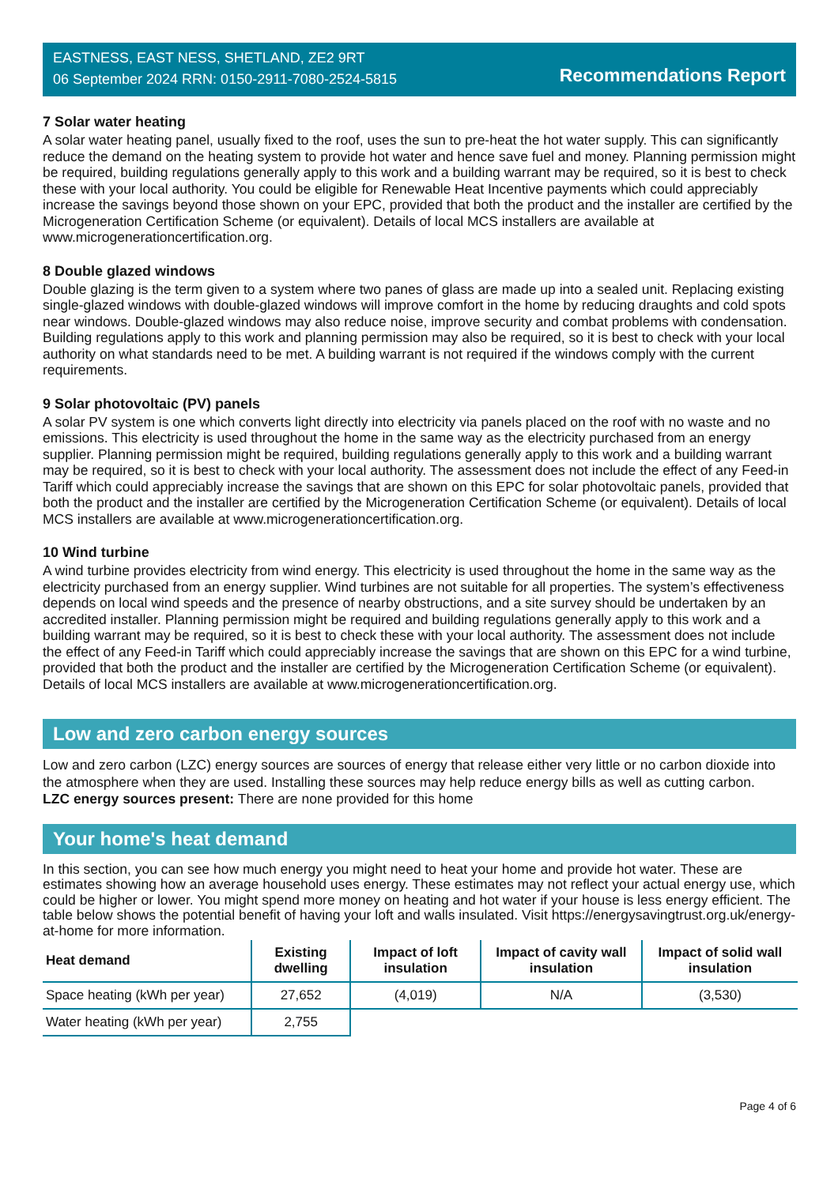EASTNESS, EAST NESS, SHETLAND, ZE2 9RT
06 September 2024 RRN: 0150-2911-7080-2524-5815
Recommendations Report
7 Solar water heating
A solar water heating panel, usually fixed to the roof, uses the sun to pre-heat the hot water supply. This can significantly reduce the demand on the heating system to provide hot water and hence save fuel and money. Planning permission might be required, building regulations generally apply to this work and a building warrant may be required, so it is best to check these with your local authority. You could be eligible for Renewable Heat Incentive payments which could appreciably increase the savings beyond those shown on your EPC, provided that both the product and the installer are certified by the Microgeneration Certification Scheme (or equivalent). Details of local MCS installers are available at www.microgenerationcertification.org.
8 Double glazed windows
Double glazing is the term given to a system where two panes of glass are made up into a sealed unit. Replacing existing single-glazed windows with double-glazed windows will improve comfort in the home by reducing draughts and cold spots near windows. Double-glazed windows may also reduce noise, improve security and combat problems with condensation. Building regulations apply to this work and planning permission may also be required, so it is best to check with your local authority on what standards need to be met. A building warrant is not required if the windows comply with the current requirements.
9 Solar photovoltaic (PV) panels
A solar PV system is one which converts light directly into electricity via panels placed on the roof with no waste and no emissions. This electricity is used throughout the home in the same way as the electricity purchased from an energy supplier. Planning permission might be required, building regulations generally apply to this work and a building warrant may be required, so it is best to check with your local authority. The assessment does not include the effect of any Feed-in Tariff which could appreciably increase the savings that are shown on this EPC for solar photovoltaic panels, provided that both the product and the installer are certified by the Microgeneration Certification Scheme (or equivalent). Details of local MCS installers are available at www.microgenerationcertification.org.
10 Wind turbine
A wind turbine provides electricity from wind energy. This electricity is used throughout the home in the same way as the electricity purchased from an energy supplier. Wind turbines are not suitable for all properties. The system’s effectiveness depends on local wind speeds and the presence of nearby obstructions, and a site survey should be undertaken by an accredited installer. Planning permission might be required and building regulations generally apply to this work and a building warrant may be required, so it is best to check these with your local authority. The assessment does not include the effect of any Feed-in Tariff which could appreciably increase the savings that are shown on this EPC for a wind turbine, provided that both the product and the installer are certified by the Microgeneration Certification Scheme (or equivalent). Details of local MCS installers are available at www.microgenerationcertification.org.
Low and zero carbon energy sources
Low and zero carbon (LZC) energy sources are sources of energy that release either very little or no carbon dioxide into the atmosphere when they are used. Installing these sources may help reduce energy bills as well as cutting carbon.
LZC energy sources present: There are none provided for this home
Your home's heat demand
In this section, you can see how much energy you might need to heat your home and provide hot water. These are estimates showing how an average household uses energy. These estimates may not reflect your actual energy use, which could be higher or lower. You might spend more money on heating and hot water if your house is less energy efficient. The table below shows the potential benefit of having your loft and walls insulated. Visit https://energysavingtrust.org.uk/energy-at-home for more information.
| Heat demand | Existing dwelling | Impact of loft insulation | Impact of cavity wall insulation | Impact of solid wall insulation |
| --- | --- | --- | --- | --- |
| Space heating (kWh per year) | 27,652 | (4,019) | N/A | (3,530) |
| Water heating (kWh per year) | 2,755 | | | |
Page 4 of 6